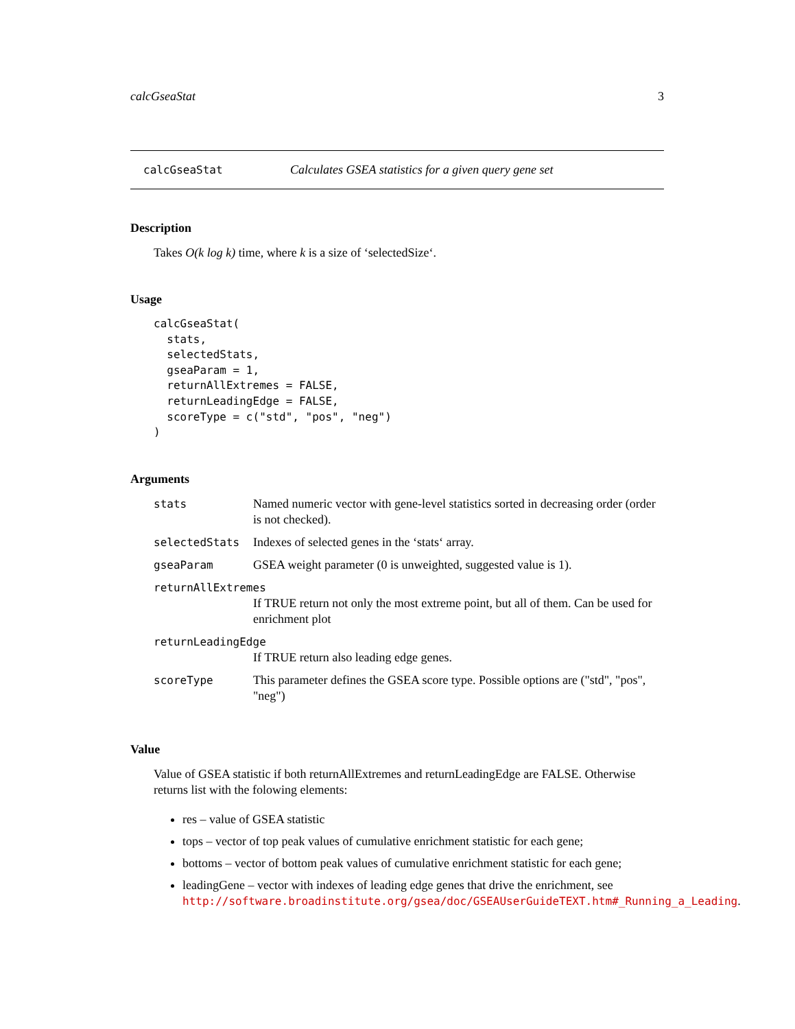calcGseaStat 3
calcGseaStat Calculates GSEA statistics for a given query gene set
Description
Takes O(k log k) time, where k is a size of ‘selectedSize‘.
Usage
calcGseaStat(
  stats,
  selectedStats,
  gseaParam = 1,
  returnAllExtremes = FALSE,
  returnLeadingEdge = FALSE,
  scoreType = c("std", "pos", "neg")
)
Arguments
| stats | Named numeric vector with gene-level statistics sorted in decreasing order (order is not checked). |
| selectedStats | Indexes of selected genes in the ‘stats‘ array. |
| gseaParam | GSEA weight parameter (0 is unweighted, suggested value is 1). |
| returnAllExtremes | |
| | If TRUE return not only the most extreme point, but all of them. Can be used for enrichment plot |
| returnLeadingEdge | |
| | If TRUE return also leading edge genes. |
| scoreType | This parameter defines the GSEA score type. Possible options are ("std", "pos", "neg") |
Value
Value of GSEA statistic if both returnAllExtremes and returnLeadingEdge are FALSE. Otherwise returns list with the folowing elements:
res – value of GSEA statistic
tops – vector of top peak values of cumulative enrichment statistic for each gene;
bottoms – vector of bottom peak values of cumulative enrichment statistic for each gene;
leadingGene – vector with indexes of leading edge genes that drive the enrichment, see http://software.broadinstitute.org/gsea/doc/GSEAUserGuideTEXT.htm#_Running_a_Leading.